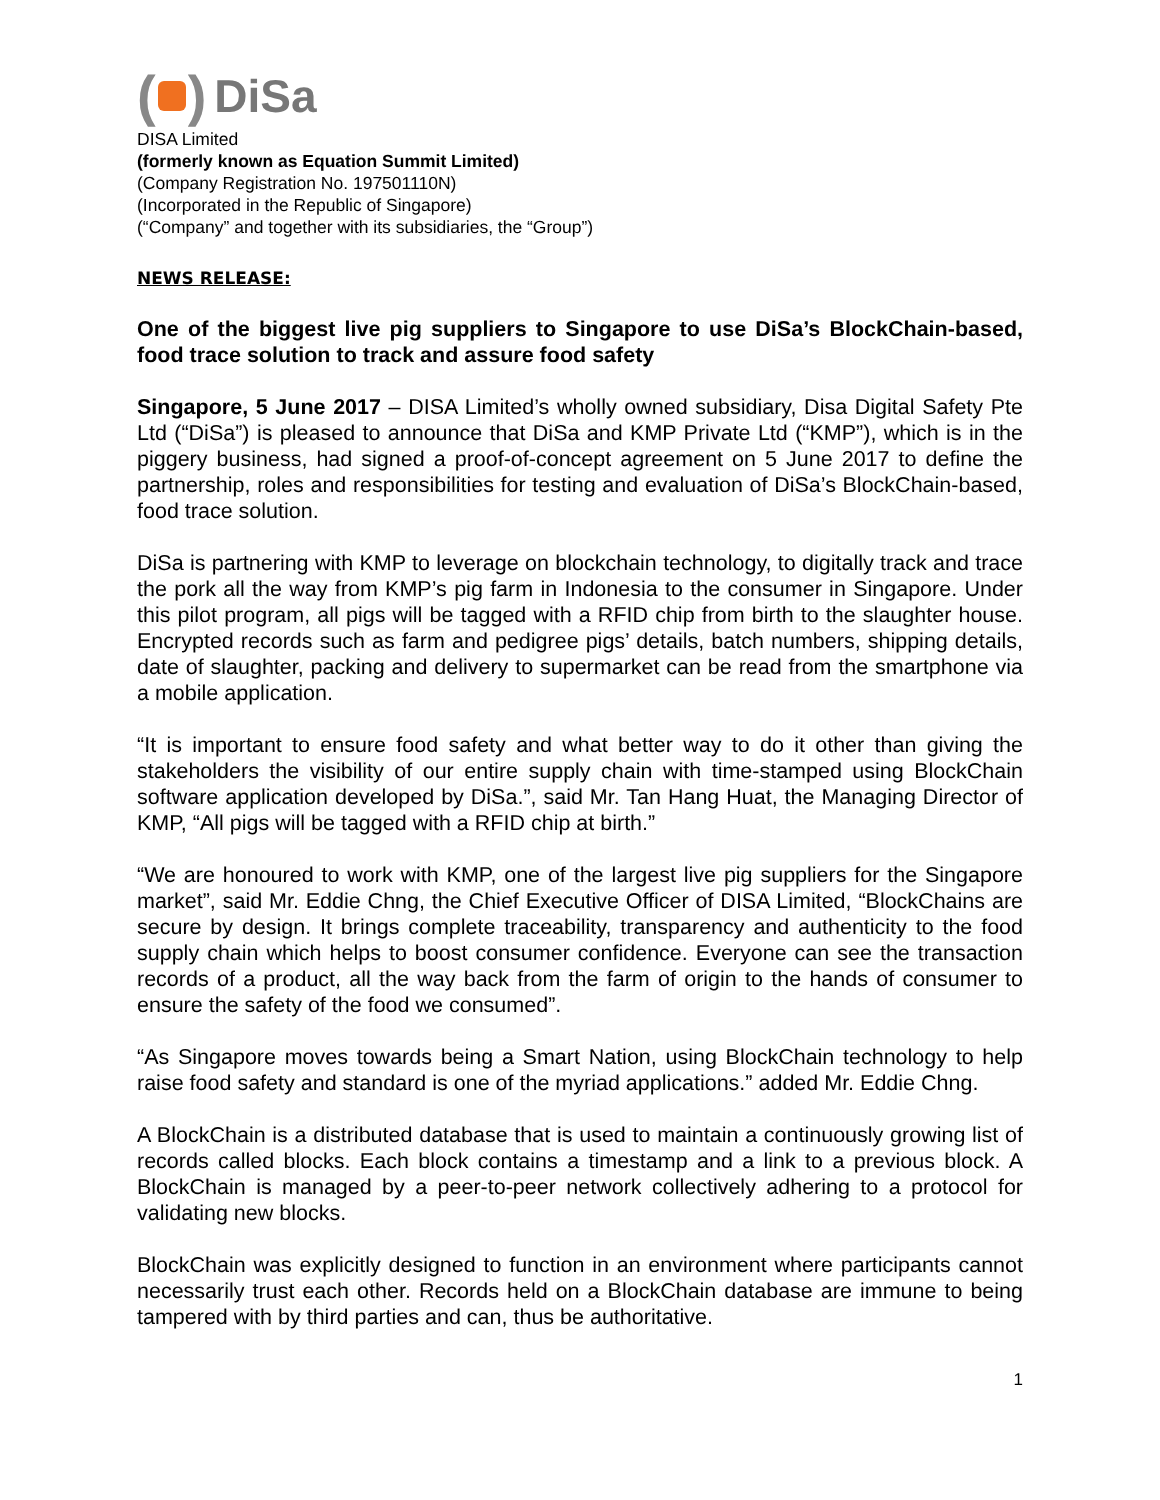( ) DiSa
DISA Limited
(formerly known as Equation Summit Limited)
(Company Registration No. 197501110N)
(Incorporated in the Republic of Singapore)
(“Company” and together with its subsidiaries, the “Group”)
NEWS RELEASE:
One of the biggest live pig suppliers to Singapore to use DiSa’s BlockChain-based, food trace solution to track and assure food safety
Singapore, 5 June 2017 – DISA Limited’s wholly owned subsidiary, Disa Digital Safety Pte Ltd (“DiSa”) is pleased to announce that DiSa and KMP Private Ltd (“KMP”), which is in the piggery business, had signed a proof-of-concept agreement on 5 June 2017 to define the partnership, roles and responsibilities for testing and evaluation of DiSa’s BlockChain-based, food trace solution.
DiSa is partnering with KMP to leverage on blockchain technology, to digitally track and trace the pork all the way from KMP’s pig farm in Indonesia to the consumer in Singapore. Under this pilot program, all pigs will be tagged with a RFID chip from birth to the slaughter house. Encrypted records such as farm and pedigree pigs’ details, batch numbers, shipping details, date of slaughter, packing and delivery to supermarket can be read from the smartphone via a mobile application.
“It is important to ensure food safety and what better way to do it other than giving the stakeholders the visibility of our entire supply chain with time-stamped using BlockChain software application developed by DiSa.”, said Mr. Tan Hang Huat, the Managing Director of KMP, “All pigs will be tagged with a RFID chip at birth.”
“We are honoured to work with KMP, one of the largest live pig suppliers for the Singapore market”, said Mr. Eddie Chng, the Chief Executive Officer of DISA Limited, “BlockChains are secure by design. It brings complete traceability, transparency and authenticity to the food supply chain which helps to boost consumer confidence. Everyone can see the transaction records of a product, all the way back from the farm of origin to the hands of consumer to ensure the safety of the food we consumed”.
“As Singapore moves towards being a Smart Nation, using BlockChain technology to help raise food safety and standard is one of the myriad applications.” added Mr. Eddie Chng.
A BlockChain is a distributed database that is used to maintain a continuously growing list of records called blocks. Each block contains a timestamp and a link to a previous block. A BlockChain is managed by a peer-to-peer network collectively adhering to a protocol for validating new blocks.
BlockChain was explicitly designed to function in an environment where participants cannot necessarily trust each other. Records held on a BlockChain database are immune to being tampered with by third parties and can, thus be authoritative.
1